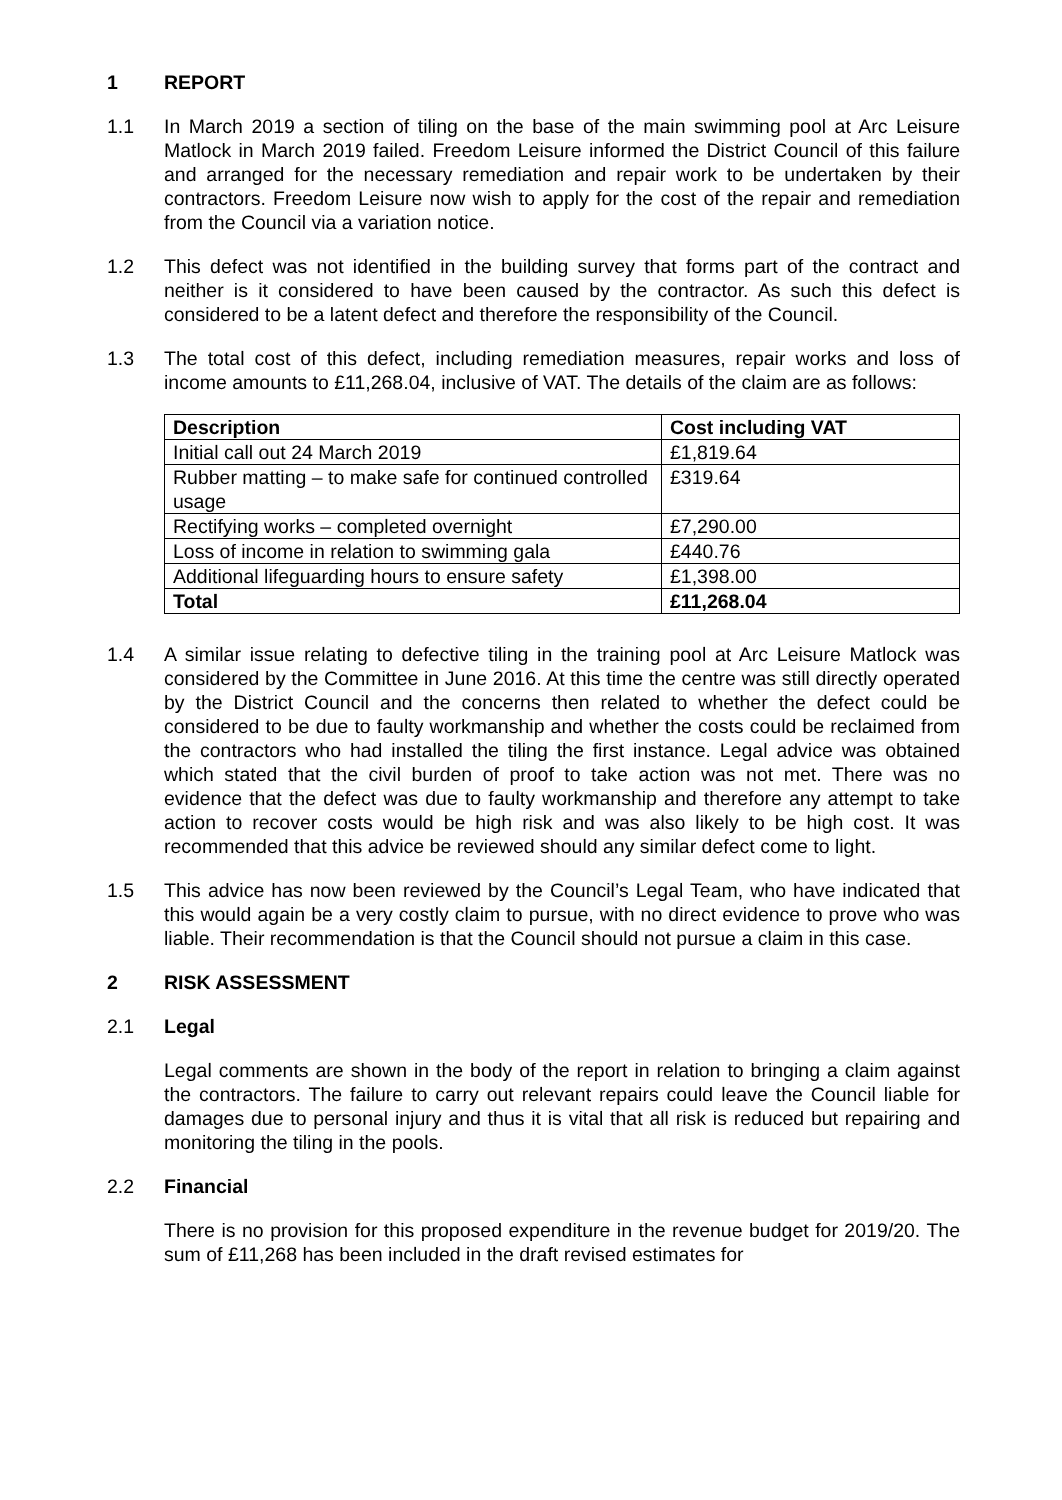1 REPORT
1.1 In March 2019 a section of tiling on the base of the main swimming pool at Arc Leisure Matlock in March 2019 failed. Freedom Leisure informed the District Council of this failure and arranged for the necessary remediation and repair work to be undertaken by their contractors. Freedom Leisure now wish to apply for the cost of the repair and remediation from the Council via a variation notice.
1.2 This defect was not identified in the building survey that forms part of the contract and neither is it considered to have been caused by the contractor. As such this defect is considered to be a latent defect and therefore the responsibility of the Council.
1.3 The total cost of this defect, including remediation measures, repair works and loss of income amounts to £11,268.04, inclusive of VAT. The details of the claim are as follows:
| Description | Cost including VAT |
| --- | --- |
| Initial call out 24 March 2019 | £1,819.64 |
| Rubber matting – to make safe for continued controlled usage | £319.64 |
| Rectifying works – completed overnight | £7,290.00 |
| Loss of income in relation to swimming gala | £440.76 |
| Additional lifeguarding hours to ensure safety | £1,398.00 |
| Total | £11,268.04 |
1.4 A similar issue relating to defective tiling in the training pool at Arc Leisure Matlock was considered by the Committee in June 2016. At this time the centre was still directly operated by the District Council and the concerns then related to whether the defect could be considered to be due to faulty workmanship and whether the costs could be reclaimed from the contractors who had installed the tiling the first instance. Legal advice was obtained which stated that the civil burden of proof to take action was not met. There was no evidence that the defect was due to faulty workmanship and therefore any attempt to take action to recover costs would be high risk and was also likely to be high cost. It was recommended that this advice be reviewed should any similar defect come to light.
1.5 This advice has now been reviewed by the Council’s Legal Team, who have indicated that this would again be a very costly claim to pursue, with no direct evidence to prove who was liable. Their recommendation is that the Council should not pursue a claim in this case.
2 RISK ASSESSMENT
2.1 Legal
Legal comments are shown in the body of the report in relation to bringing a claim against the contractors. The failure to carry out relevant repairs could leave the Council liable for damages due to personal injury and thus it is vital that all risk is reduced but repairing and monitoring the tiling in the pools.
2.2 Financial
There is no provision for this proposed expenditure in the revenue budget for 2019/20. The sum of £11,268 has been included in the draft revised estimates for